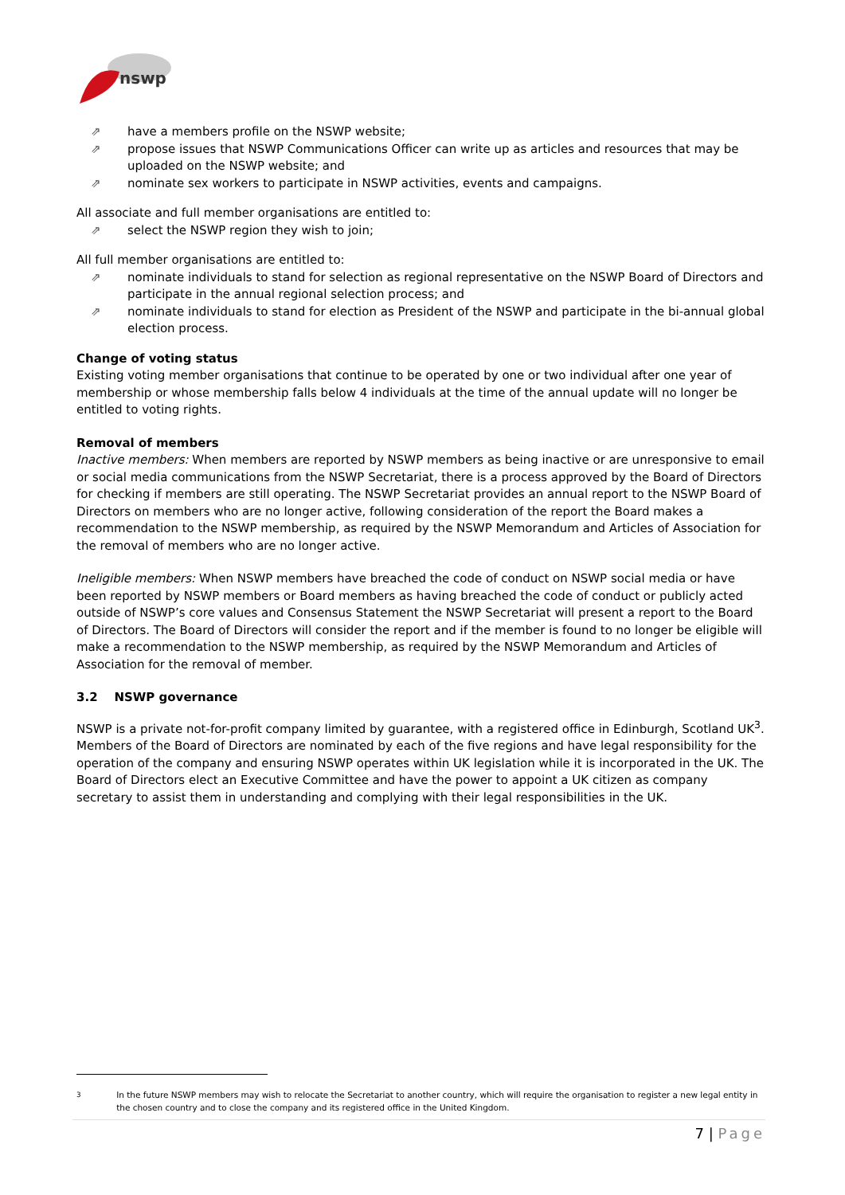nswp
⇗ have a members profile on the NSWP website;
⇗ propose issues that NSWP Communications Officer can write up as articles and resources that may be uploaded on the NSWP website; and
⇗ nominate sex workers to participate in NSWP activities, events and campaigns.
All associate and full member organisations are entitled to:
⇗ select the NSWP region they wish to join;
All full member organisations are entitled to:
⇗ nominate individuals to stand for selection as regional representative on the NSWP Board of Directors and participate in the annual regional selection process; and
⇗ nominate individuals to stand for election as President of the NSWP and participate in the bi-annual global election process.
Change of voting status
Existing voting member organisations that continue to be operated by one or two individual after one year of membership or whose membership falls below 4 individuals at the time of the annual update will no longer be entitled to voting rights.
Removal of members
Inactive members: When members are reported by NSWP members as being inactive or are unresponsive to email or social media communications from the NSWP Secretariat, there is a process approved by the Board of Directors for checking if members are still operating. The NSWP Secretariat provides an annual report to the NSWP Board of Directors on members who are no longer active, following consideration of the report the Board makes a recommendation to the NSWP membership, as required by the NSWP Memorandum and Articles of Association for the removal of members who are no longer active.
Ineligible members: When NSWP members have breached the code of conduct on NSWP social media or have been reported by NSWP members or Board members as having breached the code of conduct or publicly acted outside of NSWP’s core values and Consensus Statement the NSWP Secretariat will present a report to the Board of Directors. The Board of Directors will consider the report and if the member is found to no longer be eligible will make a recommendation to the NSWP membership, as required by the NSWP Memorandum and Articles of Association for the removal of member.
3.2 NSWP governance
NSWP is a private not-for-profit company limited by guarantee, with a registered office in Edinburgh, Scotland UK<sup>3</sup>. Members of the Board of Directors are nominated by each of the five regions and have legal responsibility for the operation of the company and ensuring NSWP operates within UK legislation while it is incorporated in the UK. The Board of Directors elect an Executive Committee and have the power to appoint a UK citizen as company secretary to assist them in understanding and complying with their legal responsibilities in the UK.
<sup>3</sup> In the future NSWP members may wish to relocate the Secretariat to another country, which will require the organisation to register a new legal entity in the chosen country and to close the company and its registered office in the United Kingdom.
7 | Page